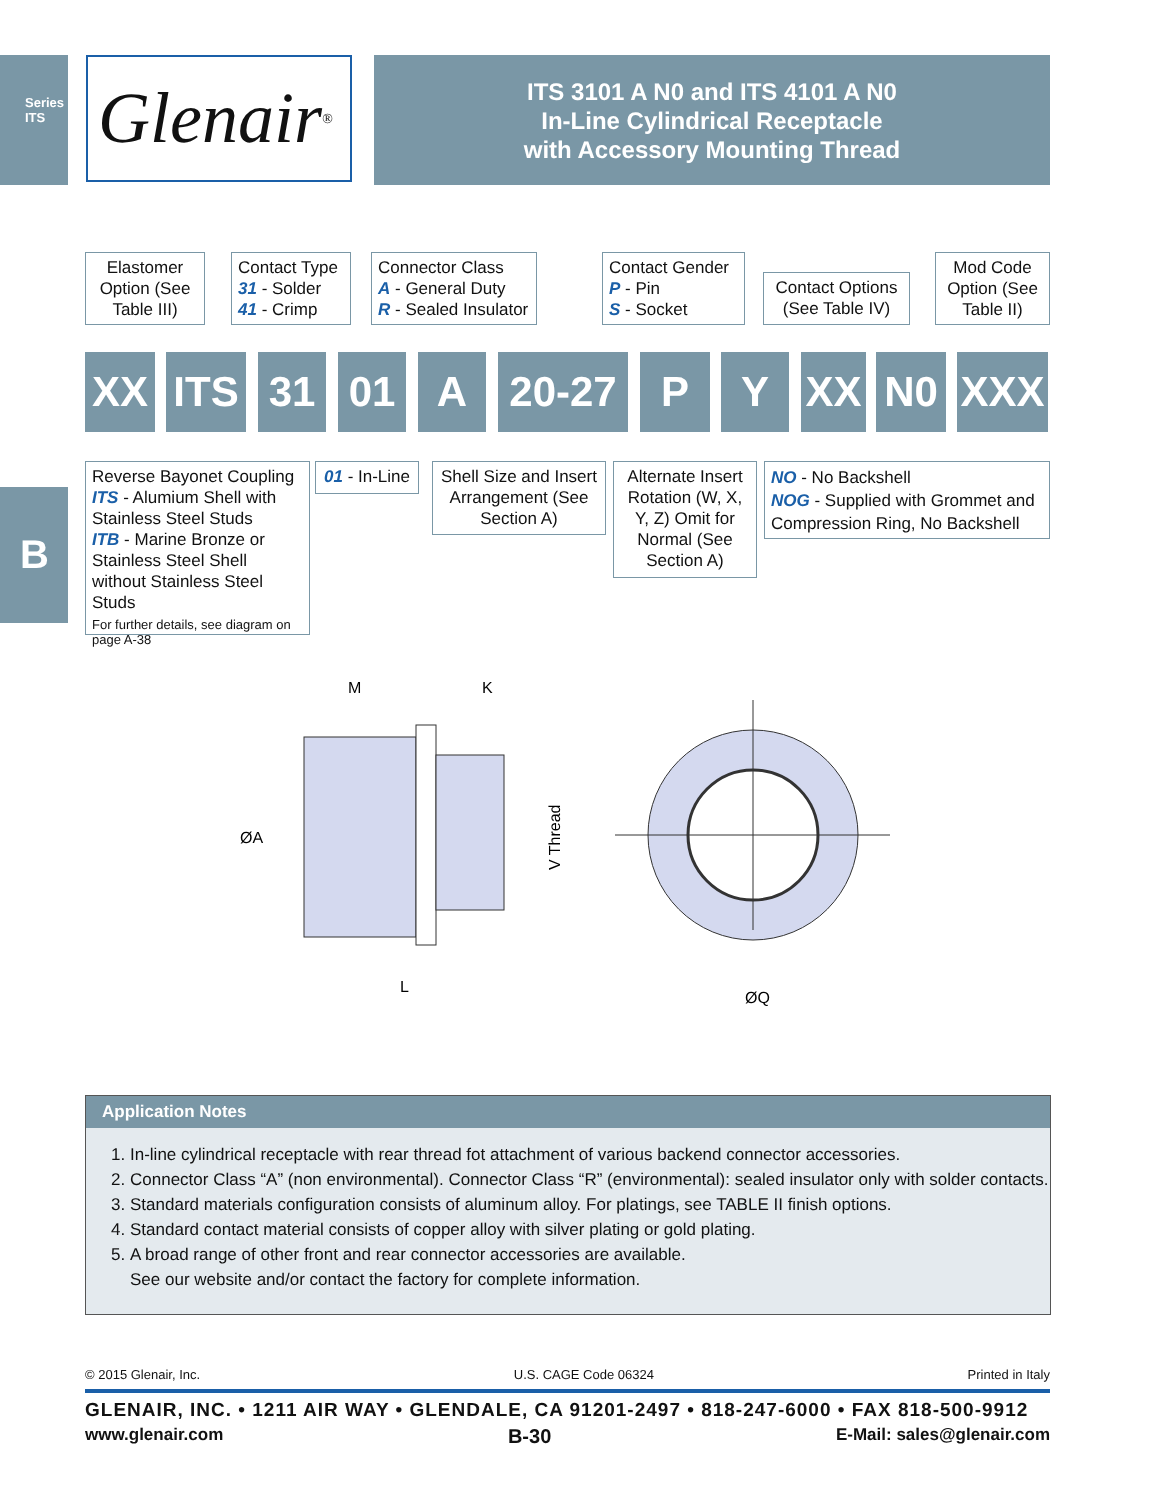Series ITS
B
Glenair ®
ITS 3101 A N0 and ITS 4101 A N0
In-Line Cylindrical Receptacle
with Accessory Mounting Thread
Elastomer Option (See Table III)
Contact Type
31 - Solder
41 - Crimp
Connector Class
A - General Duty
R - Sealed Insulator
Contact Gender
P - Pin
S - Socket
Contact Options (See Table IV)
Mod Code Option (See Table II)
XX ITS 31 01 A 20-27 P Y XX N0 XXX
Reverse Bayonet Coupling
ITS - Alumium Shell with Stainless Steel Studs
ITB - Marine Bronze or Stainless Steel Shell without Stainless Steel Studs
For further details, see diagram on page A-38
01 - In-Line
Shell Size and Insert Arrangement (See Section A)
Alternate Insert Rotation (W, X, Y, Z) Omit for Normal (See Section A)
NO - No Backshell
NOG - Supplied with Grommet and Compression Ring, No Backshell
M
K
ØA
L
V Thread
ØQ
Application Notes
1. In-line cylindrical receptacle with rear thread fot attachment of various backend connector accessories.
2. Connector Class “A” (non environmental). Connector Class “R” (environmental): sealed insulator only with solder contacts.
3. Standard materials configuration consists of aluminum alloy. For platings, see TABLE II finish options.
4. Standard contact material consists of copper alloy with silver plating or gold plating.
5. A broad range of other front and rear connector accessories are available.
See our website and/or contact the factory for complete information.
© 2015 Glenair, Inc. U.S. CAGE Code 06324 Printed in Italy
GLENAIR, INC. • 1211 AIR WAY • GLENDALE, CA 91201-2497 • 818-247-6000 • FAX 818-500-9912
www.glenair.com B-30 E-Mail: sales@glenair.com